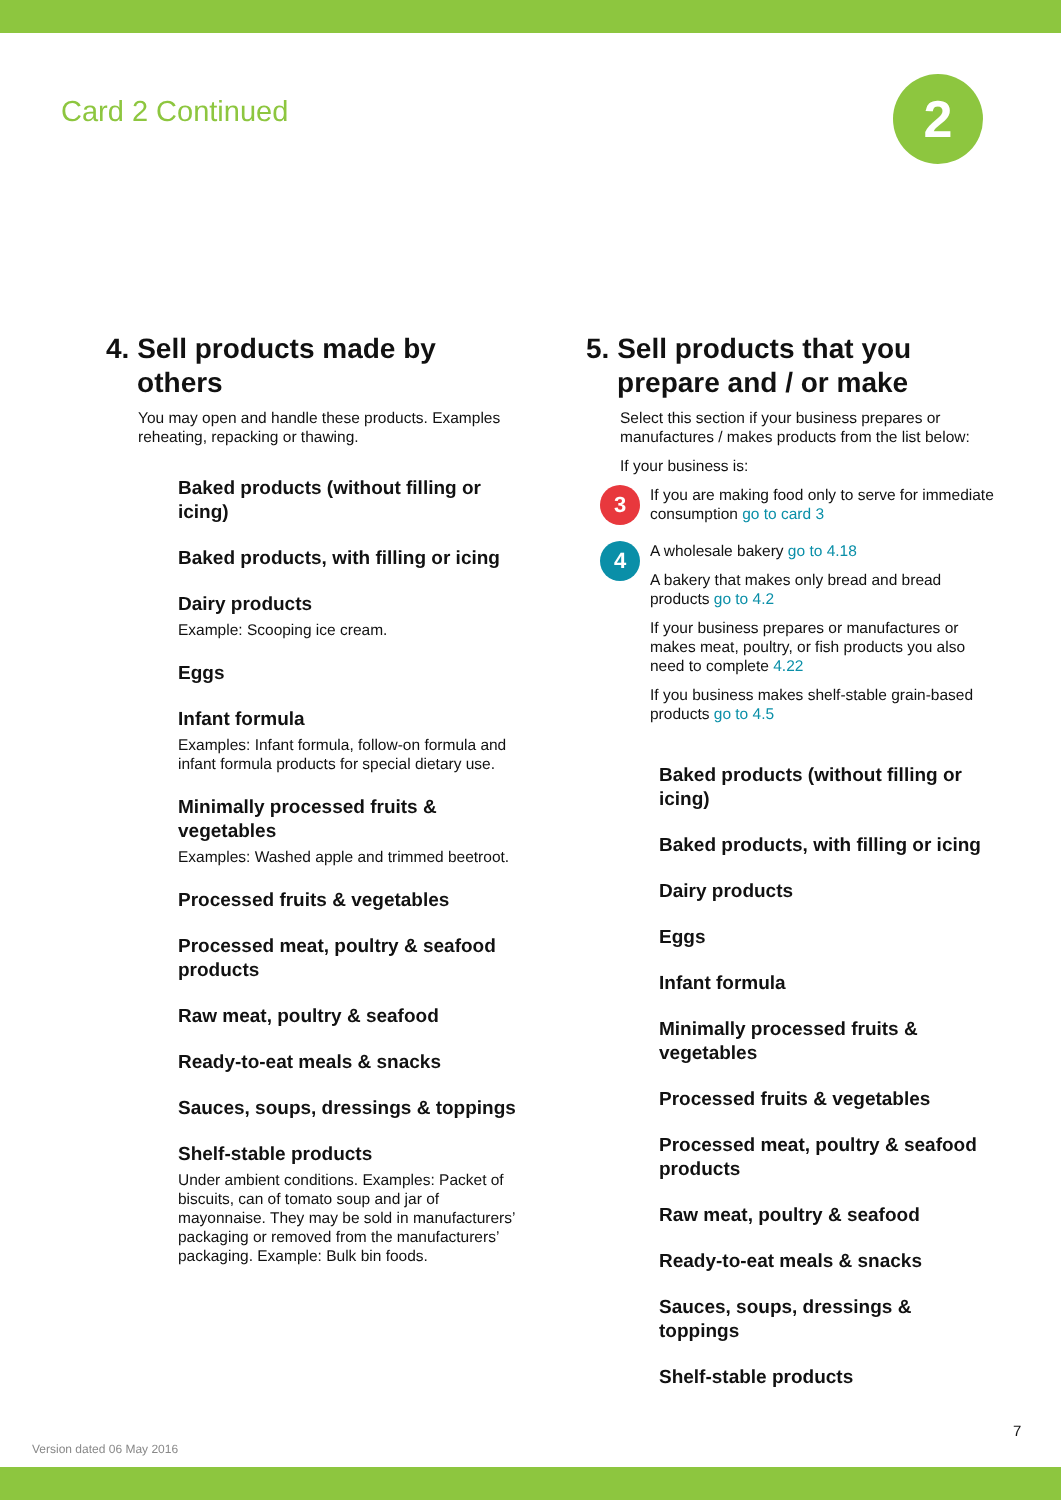Card 2 Continued 2
4. Sell products made by
others
You may open and handle these products. Examples reheating, repacking or thawing.
Baked products (without filling or icing)
Baked products, with filling or icing
Dairy products
Example: Scooping ice cream.
Eggs
Infant formula
Examples: Infant formula, follow-on formula and infant formula products for special dietary use.
Minimally processed fruits & vegetables
Examples: Washed apple and trimmed beetroot.
Processed fruits & vegetables
Processed meat, poultry & seafood products
Raw meat, poultry & seafood
Ready-to-eat meals & snacks
Sauces, soups, dressings & toppings
Shelf-stable products
Under ambient conditions. Examples: Packet of biscuits, can of tomato soup and jar of mayonnaise. They may be sold in manufacturers’ packaging or removed from the manufacturers’ packaging. Example: Bulk bin foods.
5. Sell products that you
prepare and / or make
Select this section if your business prepares or manufactures / makes products from the list below:
If your business is:
3
If you are making food only to serve for immediate consumption go to card 3
4
A wholesale bakery go to 4.18
A bakery that makes only bread and bread products go to 4.2
If your business prepares or manufactures or makes meat, poultry, or fish products you also need to complete 4.22
If you business makes shelf-stable grain-based products go to 4.5
Baked products (without filling or icing)
Baked products, with filling or icing
Dairy products
Eggs
Infant formula
Minimally processed fruits & vegetables
Processed fruits & vegetables
Processed meat, poultry & seafood products
Raw meat, poultry & seafood
Ready-to-eat meals & snacks
Sauces, soups, dressings & toppings
Shelf-stable products
7
Version dated 06 May 2016